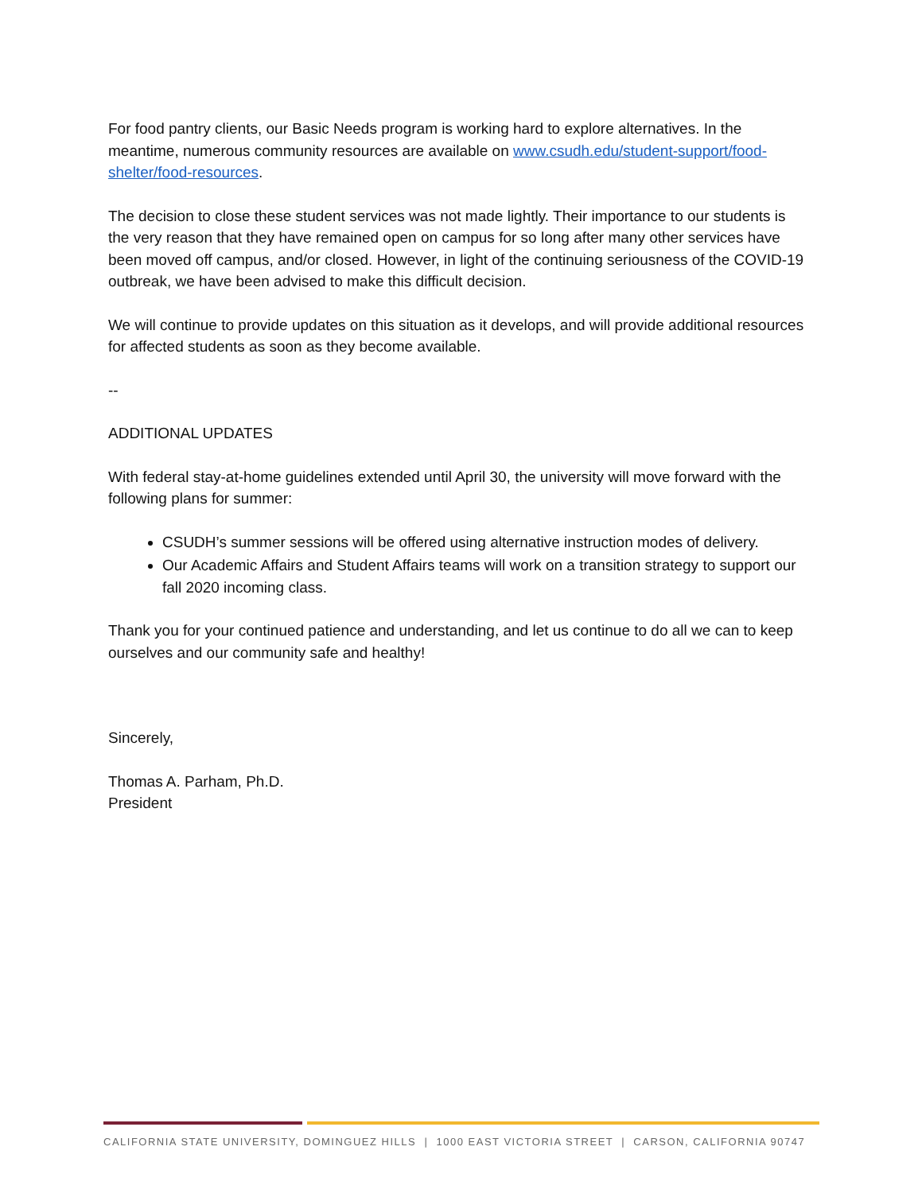For food pantry clients, our Basic Needs program is working hard to explore alternatives. In the meantime, numerous community resources are available on www.csudh.edu/student-support/food-shelter/food-resources.
The decision to close these student services was not made lightly. Their importance to our students is the very reason that they have remained open on campus for so long after many other services have been moved off campus, and/or closed. However, in light of the continuing seriousness of the COVID-19 outbreak, we have been advised to make this difficult decision.
We will continue to provide updates on this situation as it develops, and will provide additional resources for affected students as soon as they become available.
--
ADDITIONAL UPDATES
With federal stay-at-home guidelines extended until April 30, the university will move forward with the following plans for summer:
CSUDH’s summer sessions will be offered using alternative instruction modes of delivery.
Our Academic Affairs and Student Affairs teams will work on a transition strategy to support our fall 2020 incoming class.
Thank you for your continued patience and understanding, and let us continue to do all we can to keep ourselves and our community safe and healthy!
Sincerely,
Thomas A. Parham, Ph.D.
President
CALIFORNIA STATE UNIVERSITY, DOMINGUEZ HILLS | 1000 EAST VICTORIA STREET | CARSON, CALIFORNIA 90747